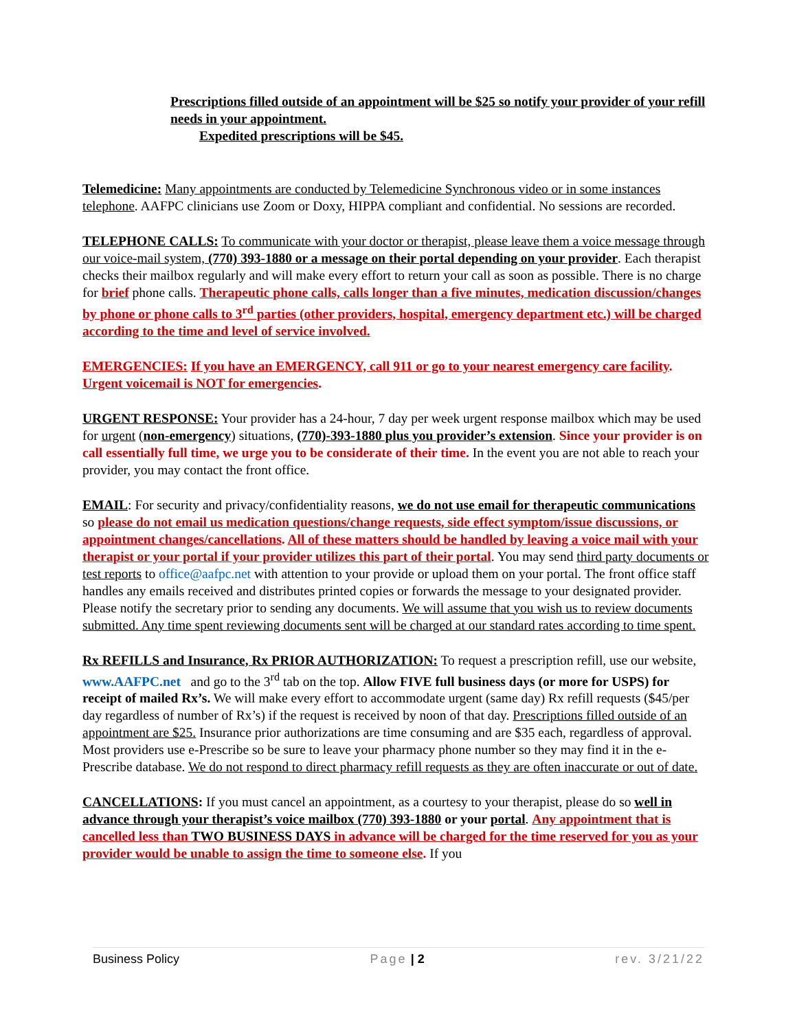Prescriptions filled outside of an appointment will be $25 so notify your provider of your refill needs in your appointment.
Expedited prescriptions will be $45.
Telemedicine: Many appointments are conducted by Telemedicine Synchronous video or in some instances telephone. AAFPC clinicians use Zoom or Doxy, HIPPA compliant and confidential. No sessions are recorded.
TELEPHONE CALLS: To communicate with your doctor or therapist, please leave them a voice message through our voice-mail system, (770) 393-1880 or a message on their portal depending on your provider. Each therapist checks their mailbox regularly and will make every effort to return your call as soon as possible. There is no charge for brief phone calls. Therapeutic phone calls, calls longer than a five minutes, medication discussion/changes by phone or phone calls to 3<sup>rd</sup> parties (other providers, hospital, emergency department etc.) will be charged according to the time and level of service involved.
EMERGENCIES: If you have an EMERGENCY, call 911 or go to your nearest emergency care facility. Urgent voicemail is NOT for emergencies.
URGENT RESPONSE: Your provider has a 24-hour, 7 day per week urgent response mailbox which may be used for urgent (non-emergency) situations, (770)-393-1880 plus you provider’s extension. Since your provider is on call essentially full time, we urge you to be considerate of their time. In the event you are not able to reach your provider, you may contact the front office.
EMAIL: For security and privacy/confidentiality reasons, we do not use email for therapeutic communications so please do not email us medication questions/change requests, side effect symptom/issue discussions, or appointment changes/cancellations. All of these matters should be handled by leaving a voice mail with your therapist or your portal if your provider utilizes this part of their portal. You may send third party documents or test reports to office@aafpc.net with attention to your provide or upload them on your portal. The front office staff handles any emails received and distributes printed copies or forwards the message to your designated provider. Please notify the secretary prior to sending any documents. We will assume that you wish us to review documents submitted. Any time spent reviewing documents sent will be charged at our standard rates according to time spent.
Rx REFILLS and Insurance, Rx PRIOR AUTHORIZATION: To request a prescription refill, use our website, www.AAFPC.net and go to the 3<sup>rd</sup> tab on the top. Allow FIVE full business days (or more for USPS) for receipt of mailed Rx’s. We will make every effort to accommodate urgent (same day) Rx refill requests ($45/per day regardless of number of Rx’s) if the request is received by noon of that day. Prescriptions filled outside of an appointment are $25. Insurance prior authorizations are time consuming and are $35 each, regardless of approval. Most providers use e-Prescribe so be sure to leave your pharmacy phone number so they may find it in the e-Prescribe database. We do not respond to direct pharmacy refill requests as they are often inaccurate or out of date.
CANCELLATIONS: If you must cancel an appointment, as a courtesy to your therapist, please do so well in advance through your therapist’s voice mailbox (770) 393-1880 or your portal. Any appointment that is cancelled less than TWO BUSINESS DAYS in advance will be charged for the time reserved for you as your provider would be unable to assign the time to someone else. If you
Business Policy Page | 2 rev. 3/21/22